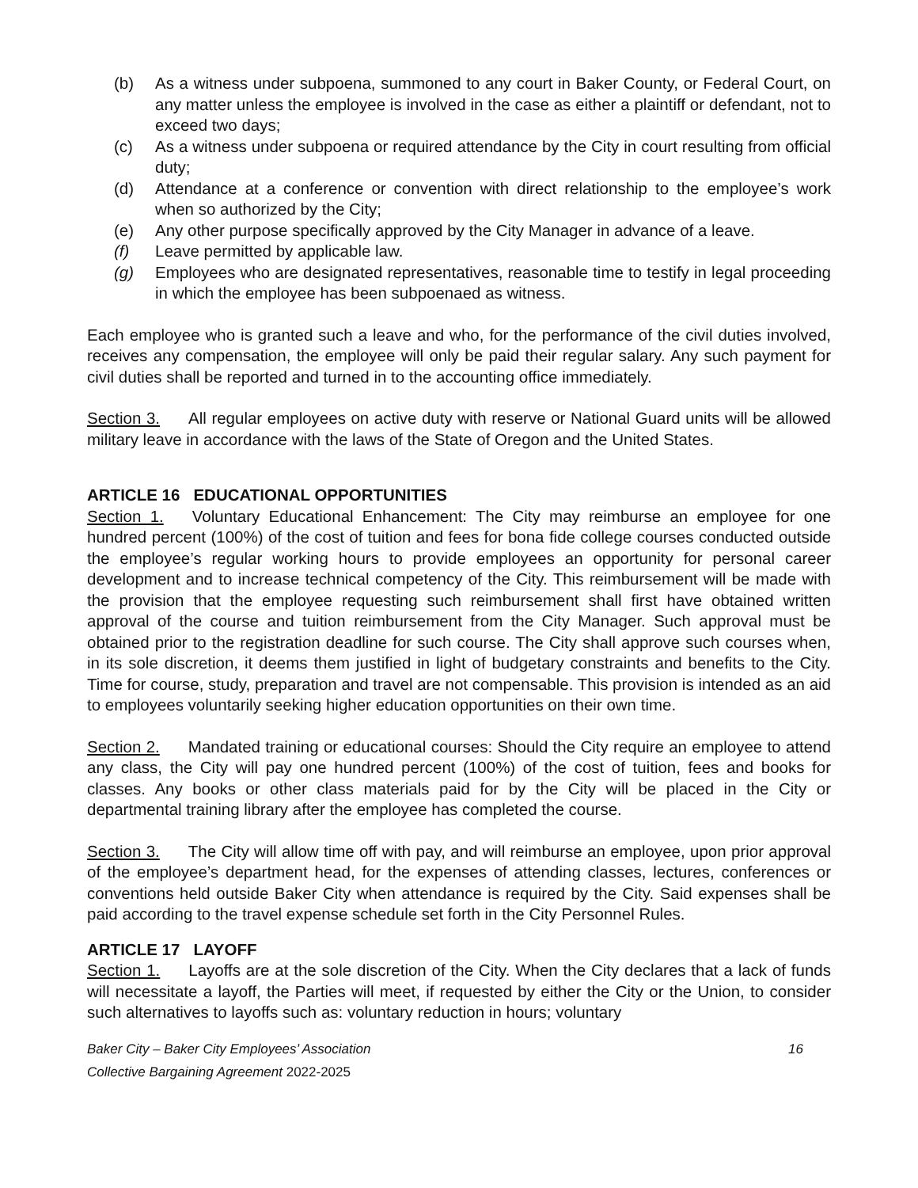(b) As a witness under subpoena, summoned to any court in Baker County, or Federal Court, on any matter unless the employee is involved in the case as either a plaintiff or defendant, not to exceed two days;
(c) As a witness under subpoena or required attendance by the City in court resulting from official duty;
(d) Attendance at a conference or convention with direct relationship to the employee’s work when so authorized by the City;
(e) Any other purpose specifically approved by the City Manager in advance of a leave.
(f) Leave permitted by applicable law.
(g) Employees who are designated representatives, reasonable time to testify in legal proceeding in which the employee has been subpoenaed as witness.
Each employee who is granted such a leave and who, for the performance of the civil duties involved, receives any compensation, the employee will only be paid their regular salary. Any such payment for civil duties shall be reported and turned in to the accounting office immediately.
Section 3. All regular employees on active duty with reserve or National Guard units will be allowed military leave in accordance with the laws of the State of Oregon and the United States.
ARTICLE 16 EDUCATIONAL OPPORTUNITIES
Section 1. Voluntary Educational Enhancement: The City may reimburse an employee for one hundred percent (100%) of the cost of tuition and fees for bona fide college courses conducted outside the employee’s regular working hours to provide employees an opportunity for personal career development and to increase technical competency of the City. This reimbursement will be made with the provision that the employee requesting such reimbursement shall first have obtained written approval of the course and tuition reimbursement from the City Manager. Such approval must be obtained prior to the registration deadline for such course. The City shall approve such courses when, in its sole discretion, it deems them justified in light of budgetary constraints and benefits to the City. Time for course, study, preparation and travel are not compensable. This provision is intended as an aid to employees voluntarily seeking higher education opportunities on their own time.
Section 2. Mandated training or educational courses: Should the City require an employee to attend any class, the City will pay one hundred percent (100%) of the cost of tuition, fees and books for classes. Any books or other class materials paid for by the City will be placed in the City or departmental training library after the employee has completed the course.
Section 3. The City will allow time off with pay, and will reimburse an employee, upon prior approval of the employee’s department head, for the expenses of attending classes, lectures, conferences or conventions held outside Baker City when attendance is required by the City. Said expenses shall be paid according to the travel expense schedule set forth in the City Personnel Rules.
ARTICLE 17 LAYOFF
Section 1. Layoffs are at the sole discretion of the City. When the City declares that a lack of funds will necessitate a layoff, the Parties will meet, if requested by either the City or the Union, to consider such alternatives to layoffs such as: voluntary reduction in hours; voluntary
Baker City – Baker City Employees’ Association 16
Collective Bargaining Agreement 2022-2025